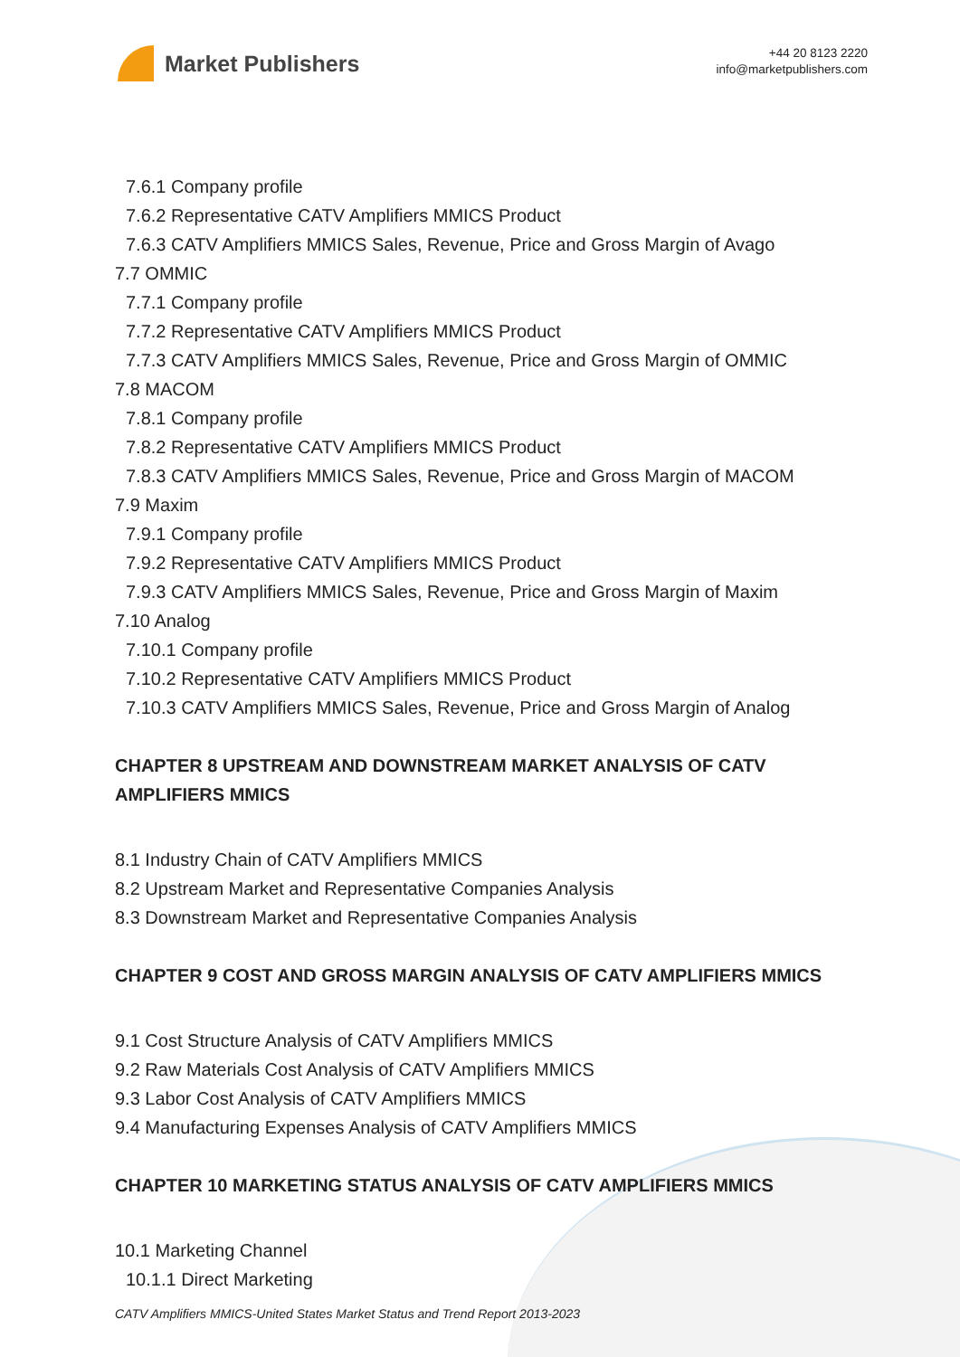Market Publishers
+44 20 8123 2220
info@marketpublishers.com
7.6.1 Company profile
7.6.2 Representative CATV Amplifiers MMICS Product
7.6.3 CATV Amplifiers MMICS Sales, Revenue, Price and Gross Margin of Avago
7.7 OMMIC
7.7.1 Company profile
7.7.2 Representative CATV Amplifiers MMICS Product
7.7.3 CATV Amplifiers MMICS Sales, Revenue, Price and Gross Margin of OMMIC
7.8 MACOM
7.8.1 Company profile
7.8.2 Representative CATV Amplifiers MMICS Product
7.8.3 CATV Amplifiers MMICS Sales, Revenue, Price and Gross Margin of MACOM
7.9 Maxim
7.9.1 Company profile
7.9.2 Representative CATV Amplifiers MMICS Product
7.9.3 CATV Amplifiers MMICS Sales, Revenue, Price and Gross Margin of Maxim
7.10 Analog
7.10.1 Company profile
7.10.2 Representative CATV Amplifiers MMICS Product
7.10.3 CATV Amplifiers MMICS Sales, Revenue, Price and Gross Margin of Analog
CHAPTER 8 UPSTREAM AND DOWNSTREAM MARKET ANALYSIS OF CATV AMPLIFIERS MMICS
8.1 Industry Chain of CATV Amplifiers MMICS
8.2 Upstream Market and Representative Companies Analysis
8.3 Downstream Market and Representative Companies Analysis
CHAPTER 9 COST AND GROSS MARGIN ANALYSIS OF CATV AMPLIFIERS MMICS
9.1 Cost Structure Analysis of CATV Amplifiers MMICS
9.2 Raw Materials Cost Analysis of CATV Amplifiers MMICS
9.3 Labor Cost Analysis of CATV Amplifiers MMICS
9.4 Manufacturing Expenses Analysis of CATV Amplifiers MMICS
CHAPTER 10 MARKETING STATUS ANALYSIS OF CATV AMPLIFIERS MMICS
10.1 Marketing Channel
10.1.1 Direct Marketing
CATV Amplifiers MMICS-United States Market Status and Trend Report 2013-2023